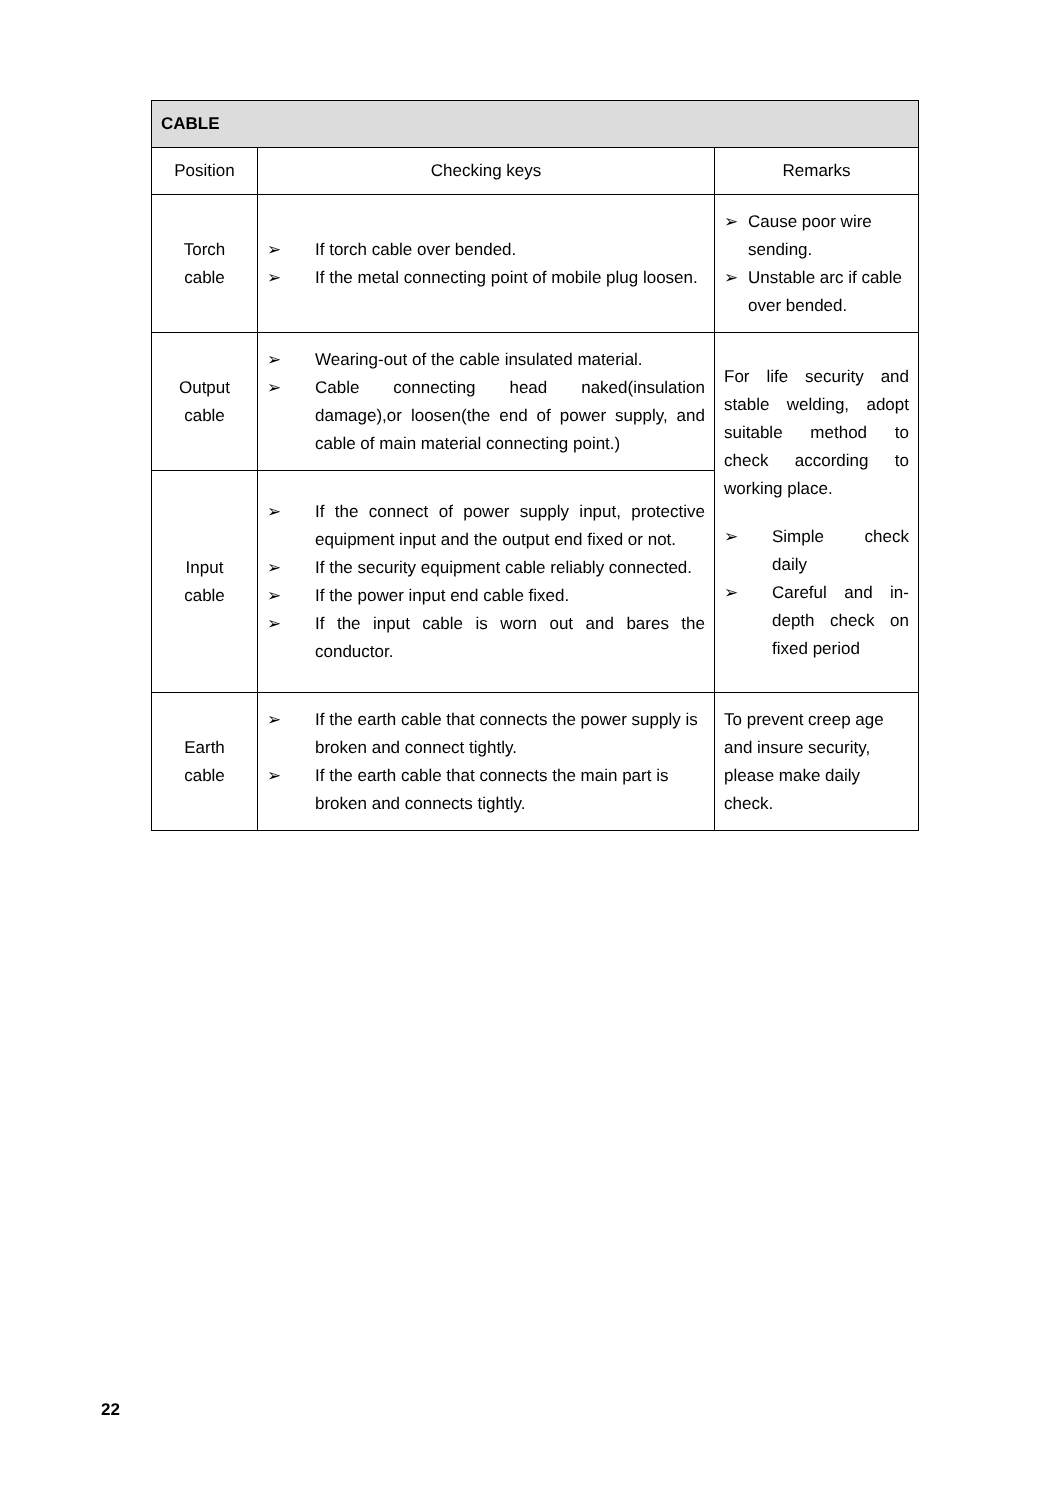| CABLE | | |
| --- | --- | --- |
| Position | Checking keys | Remarks |
| Torch cable | ➢ If torch cable over bended. ➢ If the metal connecting point of mobile plug loosen. | ➢ Cause poor wire sending. ➢ Unstable arc if cable over bended. |
| Output cable | ➢ Wearing-out of the cable insulated material. ➢ Cable connecting head naked(insulation damage),or loosen(the end of power supply, and cable of main material connecting point.) | For life security and stable welding, adopt suitable method to check according to working place. ➢ Simple check daily ➢ Careful and in-depth check on fixed period |
| Input cable | ➢ If the connect of power supply input, protective equipment input and the output end fixed or not. ➢ If the security equipment cable reliably connected. ➢ If the power input end cable fixed. ➢ If the input cable is worn out and bares the conductor. | |
| Earth cable | ➢ If the earth cable that connects the power supply is broken and connect tightly. ➢ If the earth cable that connects the main part is broken and connects tightly. | To prevent creep age and insure security, please make daily check. |
22